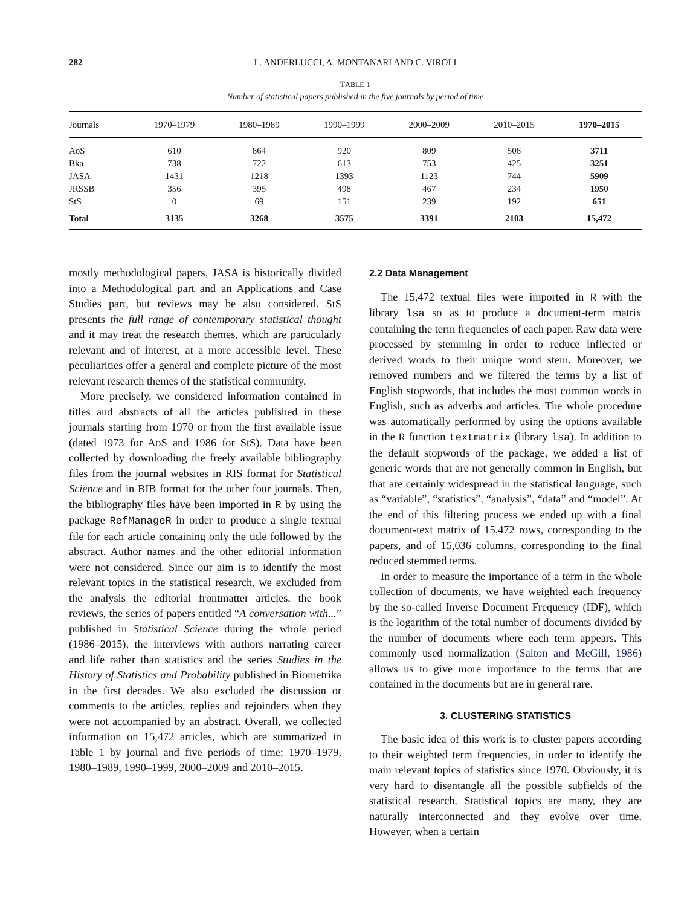282 L. ANDERLUCCI, A. MONTANARI AND C. VIROLI
TABLE 1
Number of statistical papers published in the five journals by period of time
| Journals | 1970–1979 | 1980–1989 | 1990–1999 | 2000–2009 | 2010–2015 | 1970–2015 |
| --- | --- | --- | --- | --- | --- | --- |
| AoS | 610 | 864 | 920 | 809 | 508 | 3711 |
| Bka | 738 | 722 | 613 | 753 | 425 | 3251 |
| JASA | 1431 | 1218 | 1393 | 1123 | 744 | 5909 |
| JRSSB | 356 | 395 | 498 | 467 | 234 | 1950 |
| StS | 0 | 69 | 151 | 239 | 192 | 651 |
| Total | 3135 | 3268 | 3575 | 3391 | 2103 | 15,472 |
mostly methodological papers, JASA is historically divided into a Methodological part and an Applications and Case Studies part, but reviews may be also considered. StS presents the full range of contemporary statistical thought and it may treat the research themes, which are particularly relevant and of interest, at a more accessible level. These peculiarities offer a general and complete picture of the most relevant research themes of the statistical community.
More precisely, we considered information contained in titles and abstracts of all the articles published in these journals starting from 1970 or from the first available issue (dated 1973 for AoS and 1986 for StS). Data have been collected by downloading the freely available bibliography files from the journal websites in RIS format for Statistical Science and in BIB format for the other four journals. Then, the bibliography files have been imported in R by using the package RefManageR in order to produce a single textual file for each article containing only the title followed by the abstract. Author names and the other editorial information were not considered. Since our aim is to identify the most relevant topics in the statistical research, we excluded from the analysis the editorial frontmatter articles, the book reviews, the series of papers entitled “A conversation with...” published in Statistical Science during the whole period (1986–2015), the interviews with authors narrating career and life rather than statistics and the series Studies in the History of Statistics and Probability published in Biometrika in the first decades. We also excluded the discussion or comments to the articles, replies and rejoinders when they were not accompanied by an abstract. Overall, we collected information on 15,472 articles, which are summarized in Table 1 by journal and five periods of time: 1970–1979, 1980–1989, 1990–1999, 2000–2009 and 2010–2015.
2.2 Data Management
The 15,472 textual files were imported in R with the library lsa so as to produce a document-term matrix containing the term frequencies of each paper. Raw data were processed by stemming in order to reduce inflected or derived words to their unique word stem. Moreover, we removed numbers and we filtered the terms by a list of English stopwords, that includes the most common words in English, such as adverbs and articles. The whole procedure was automatically performed by using the options available in the R function textmatrix (library lsa). In addition to the default stopwords of the package, we added a list of generic words that are not generally common in English, but that are certainly widespread in the statistical language, such as “variable”, “statistics”, “analysis”, “data” and “model”. At the end of this filtering process we ended up with a final document-text matrix of 15,472 rows, corresponding to the papers, and of 15,036 columns, corresponding to the final reduced stemmed terms.
In order to measure the importance of a term in the whole collection of documents, we have weighted each frequency by the so-called Inverse Document Frequency (IDF), which is the logarithm of the total number of documents divided by the number of documents where each term appears. This commonly used normalization (Salton and McGill, 1986) allows us to give more importance to the terms that are contained in the documents but are in general rare.
3. CLUSTERING STATISTICS
The basic idea of this work is to cluster papers according to their weighted term frequencies, in order to identify the main relevant topics of statistics since 1970. Obviously, it is very hard to disentangle all the possible subfields of the statistical research. Statistical topics are many, they are naturally interconnected and they evolve over time. However, when a certain